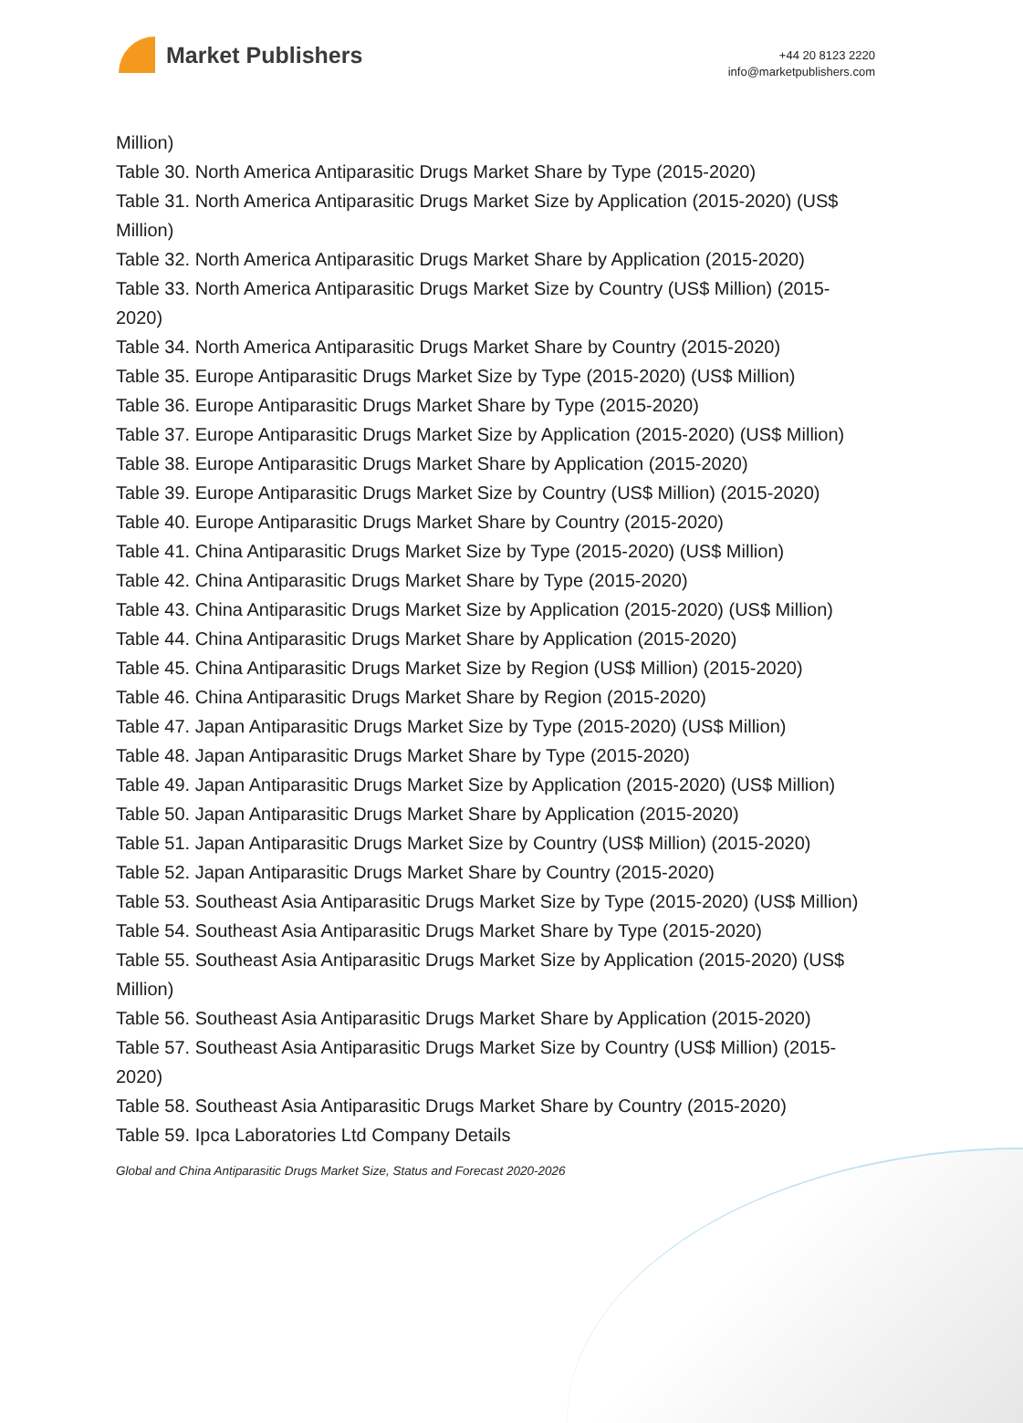Market Publishers
+44 20 8123 2220
info@marketpublishers.com
Million)
Table 30. North America Antiparasitic Drugs Market Share by Type (2015-2020)
Table 31. North America Antiparasitic Drugs Market Size by Application (2015-2020) (US$ Million)
Table 32. North America Antiparasitic Drugs Market Share by Application (2015-2020)
Table 33. North America Antiparasitic Drugs Market Size by Country (US$ Million) (2015-2020)
Table 34. North America Antiparasitic Drugs Market Share by Country (2015-2020)
Table 35. Europe Antiparasitic Drugs Market Size by Type (2015-2020) (US$ Million)
Table 36. Europe Antiparasitic Drugs Market Share by Type (2015-2020)
Table 37. Europe Antiparasitic Drugs Market Size by Application (2015-2020) (US$ Million)
Table 38. Europe Antiparasitic Drugs Market Share by Application (2015-2020)
Table 39. Europe Antiparasitic Drugs Market Size by Country (US$ Million) (2015-2020)
Table 40. Europe Antiparasitic Drugs Market Share by Country (2015-2020)
Table 41. China Antiparasitic Drugs Market Size by Type (2015-2020) (US$ Million)
Table 42. China Antiparasitic Drugs Market Share by Type (2015-2020)
Table 43. China Antiparasitic Drugs Market Size by Application (2015-2020) (US$ Million)
Table 44. China Antiparasitic Drugs Market Share by Application (2015-2020)
Table 45. China Antiparasitic Drugs Market Size by Region (US$ Million) (2015-2020)
Table 46. China Antiparasitic Drugs Market Share by Region (2015-2020)
Table 47. Japan Antiparasitic Drugs Market Size by Type (2015-2020) (US$ Million)
Table 48. Japan Antiparasitic Drugs Market Share by Type (2015-2020)
Table 49. Japan Antiparasitic Drugs Market Size by Application (2015-2020) (US$ Million)
Table 50. Japan Antiparasitic Drugs Market Share by Application (2015-2020)
Table 51. Japan Antiparasitic Drugs Market Size by Country (US$ Million) (2015-2020)
Table 52. Japan Antiparasitic Drugs Market Share by Country (2015-2020)
Table 53. Southeast Asia Antiparasitic Drugs Market Size by Type (2015-2020) (US$ Million)
Table 54. Southeast Asia Antiparasitic Drugs Market Share by Type (2015-2020)
Table 55. Southeast Asia Antiparasitic Drugs Market Size by Application (2015-2020) (US$ Million)
Table 56. Southeast Asia Antiparasitic Drugs Market Share by Application (2015-2020)
Table 57. Southeast Asia Antiparasitic Drugs Market Size by Country (US$ Million) (2015-2020)
Table 58. Southeast Asia Antiparasitic Drugs Market Share by Country (2015-2020)
Table 59. Ipca Laboratories Ltd Company Details
Global and China Antiparasitic Drugs Market Size, Status and Forecast 2020-2026